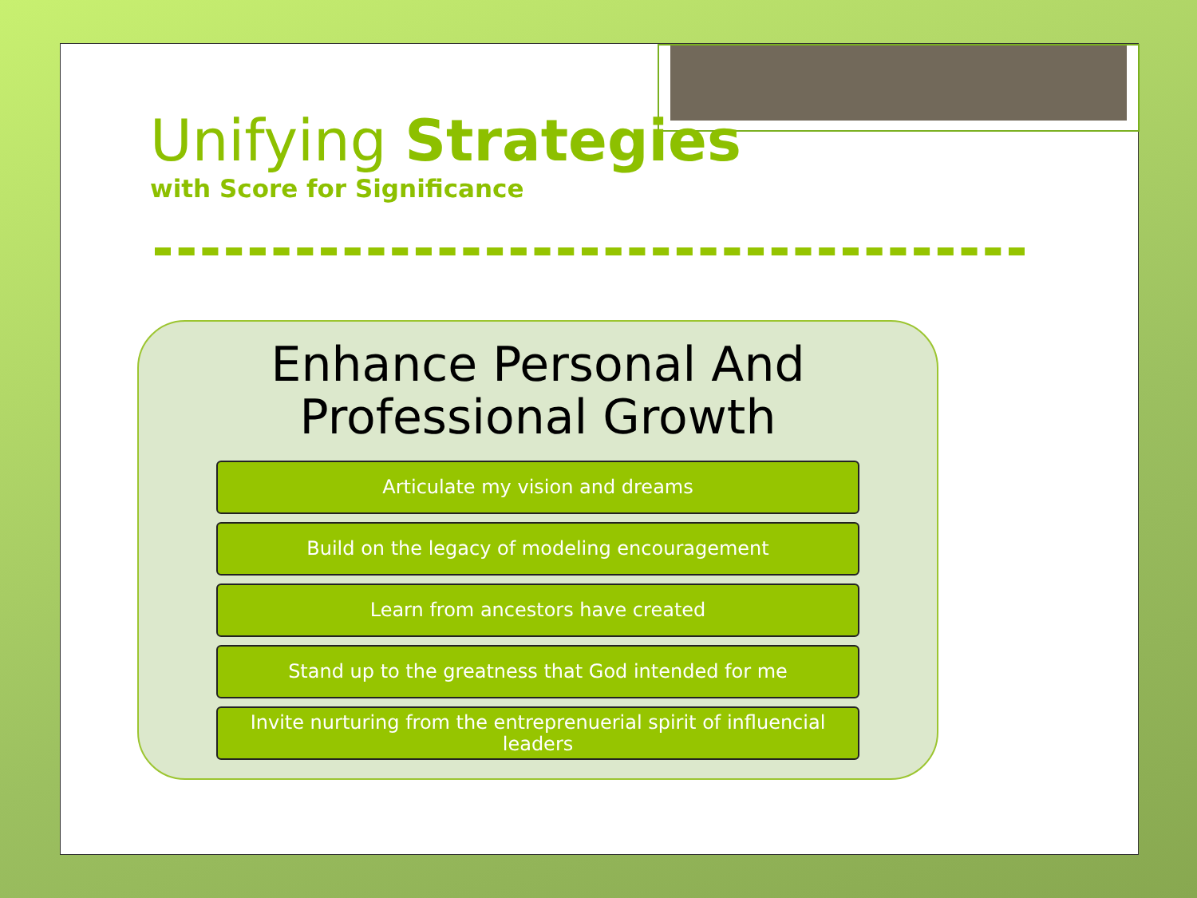Unifying Strategies
with Score for Significance
Enhance Personal And
Professional Growth
Articulate my vision and dreams
Build on the legacy of modeling encouragement
Learn from ancestors have created
Stand up to the greatness that God intended for me
Invite nurturing from the entreprenuerial spirit of influencial leaders